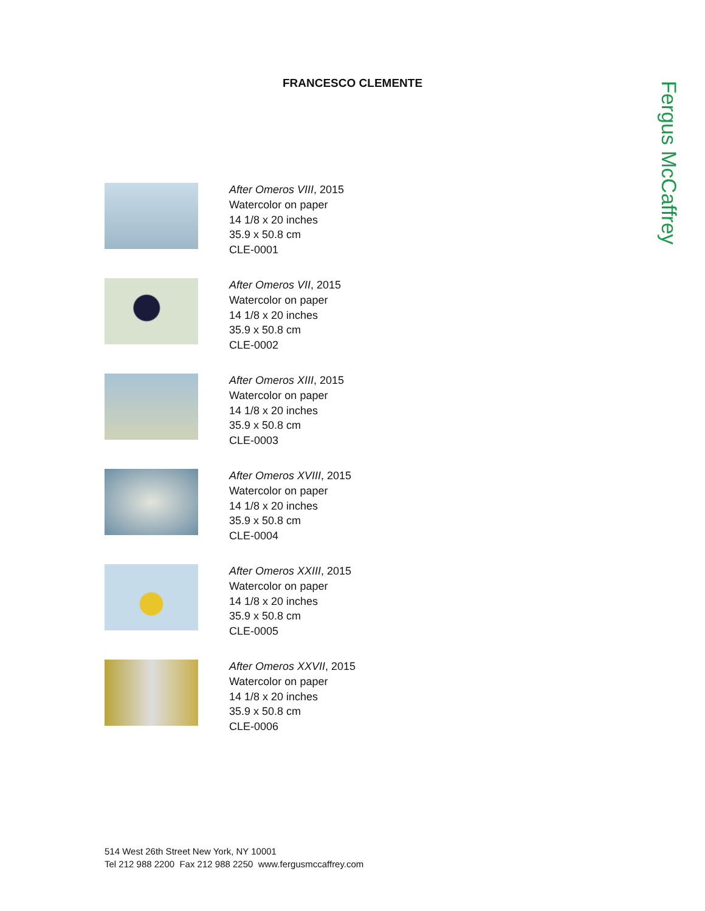FRANCESCO CLEMENTE
Fergus McCaffrey
After Omeros VIII, 2015
Watercolor on paper
14 1/8 x 20 inches
35.9 x 50.8 cm
CLE-0001
After Omeros VII, 2015
Watercolor on paper
14 1/8 x 20 inches
35.9 x 50.8 cm
CLE-0002
After Omeros XIII, 2015
Watercolor on paper
14 1/8 x 20 inches
35.9 x 50.8 cm
CLE-0003
After Omeros XVIII, 2015
Watercolor on paper
14 1/8 x 20 inches
35.9 x 50.8 cm
CLE-0004
After Omeros XXIII, 2015
Watercolor on paper
14 1/8 x 20 inches
35.9 x 50.8 cm
CLE-0005
After Omeros XXVII, 2015
Watercolor on paper
14 1/8 x 20 inches
35.9 x 50.8 cm
CLE-0006
514 West 26th Street New York, NY 10001
Tel 212 988 2200 Fax 212 988 2250 www.fergusmccaffrey.com